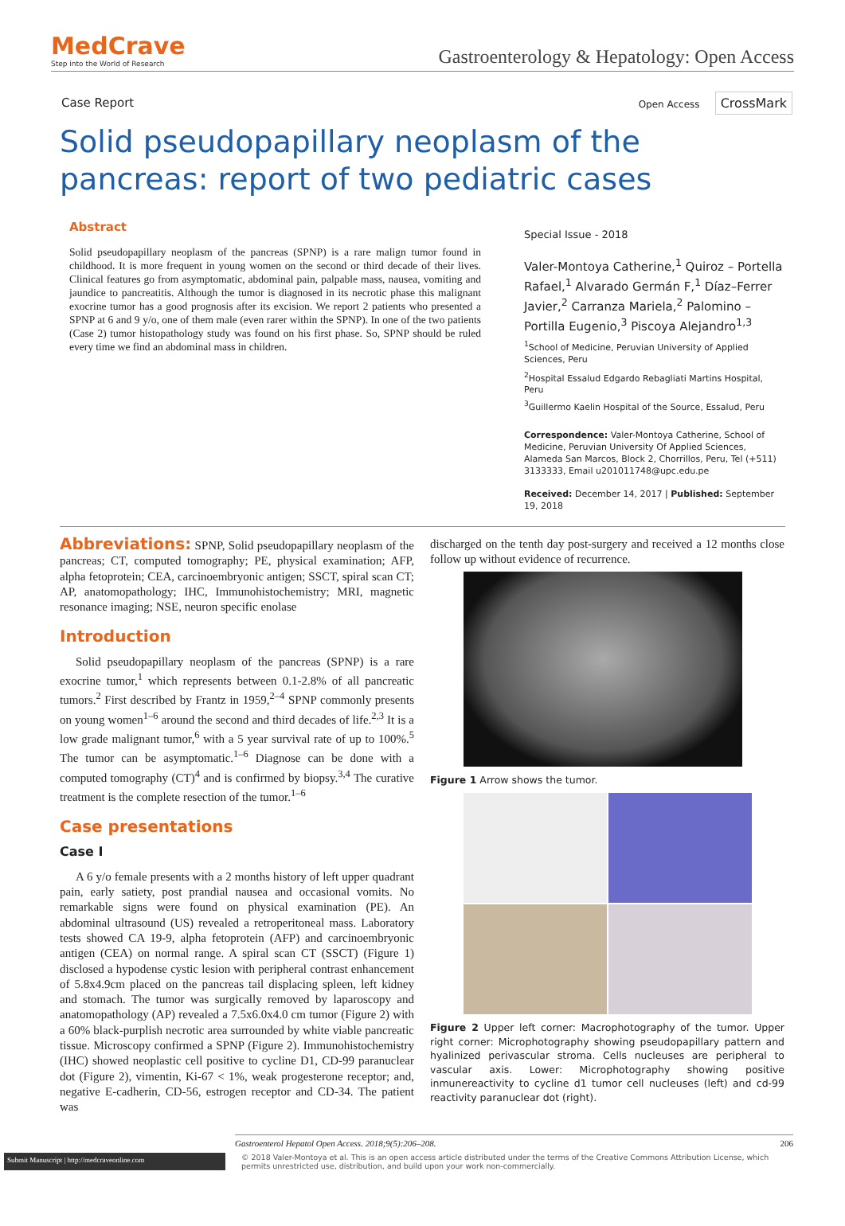MedCrave
Step into the World of Research
Gastroenterology & Hepatology: Open Access
Case Report Open Access CrossMark
Solid pseudopapillary neoplasm of the pancreas: report of two pediatric cases
Abstract
Solid pseudopapillary neoplasm of the pancreas (SPNP) is a rare malign tumor found in childhood. It is more frequent in young women on the second or third decade of their lives. Clinical features go from asymptomatic, abdominal pain, palpable mass, nausea, vomiting and jaundice to pancreatitis. Although the tumor is diagnosed in its necrotic phase this malignant exocrine tumor has a good prognosis after its excision. We report 2 patients who presented a SPNP at 6 and 9 y/o, one of them male (even rarer within the SPNP). In one of the two patients (Case 2) tumor histopathology study was found on his first phase. So, SPNP should be ruled every time we find an abdominal mass in children.
Special Issue - 2018
Valer-Montoya Catherine,<sup>1</sup> Quiroz – Portella Rafael,<sup>1</sup> Alvarado Germán F,<sup>1</sup> Díaz–Ferrer Javier,<sup>2</sup> Carranza Mariela,<sup>2</sup> Palomino – Portilla Eugenio,<sup>3</sup> Piscoya Alejandro<sup>1,3</sup>
<sup>1</sup> School of Medicine, Peruvian University of Applied Sciences, Peru
<sup>2</sup> Hospital Essalud Edgardo Rebagliati Martins Hospital, Peru
<sup>3</sup> Guillermo Kaelin Hospital of the Source, Essalud, Peru
Correspondence: Valer-Montoya Catherine, School of Medicine, Peruvian University Of Applied Sciences, Alameda San Marcos, Block 2, Chorrillos, Peru, Tel (+511) 3133333, Email u201011748@upc.edu.pe
Received: December 14, 2017 | Published: September 19, 2018
Abbreviations: SPNP, Solid pseudopapillary neoplasm of the pancreas; CT, computed tomography; PE, physical examination; AFP, alpha fetoprotein; CEA, carcinoembryonic antigen; SSCT, spiral scan CT; AP, anatomopathology; IHC, Immunohistochemistry; MRI, magnetic resonance imaging; NSE, neuron specific enolase
Introduction
Solid pseudopapillary neoplasm of the pancreas (SPNP) is a rare exocrine tumor,<sup>1</sup> which represents between 0.1-2.8% of all pancreatic tumors.<sup>2</sup> First described by Frantz in 1959,<sup>2–4</sup> SPNP commonly presents on young women<sup>1–6</sup> around the second and third decades of life.<sup>2,3</sup> It is a low grade malignant tumor,<sup>6</sup> with a 5 year survival rate of up to 100%.<sup>5</sup> The tumor can be asymptomatic.<sup>1–6</sup> Diagnose can be done with a computed tomography (CT)<sup>4</sup> and is confirmed by biopsy.<sup>3,4</sup> The curative treatment is the complete resection of the tumor.<sup>1–6</sup>
Case presentations
Case I
A 6 y/o female presents with a 2 months history of left upper quadrant pain, early satiety, post prandial nausea and occasional vomits. No remarkable signs were found on physical examination (PE). An abdominal ultrasound (US) revealed a retroperitoneal mass. Laboratory tests showed CA 19-9, alpha fetoprotein (AFP) and carcinoembryonic antigen (CEA) on normal range. A spiral scan CT (SSCT) (Figure 1) disclosed a hypodense cystic lesion with peripheral contrast enhancement of 5.8x4.9cm placed on the pancreas tail displacing spleen, left kidney and stomach. The tumor was surgically removed by laparoscopy and anatomopathology (AP) revealed a 7.5x6.0x4.0 cm tumor (Figure 2) with a 60% black-purplish necrotic area surrounded by white viable pancreatic tissue. Microscopy confirmed a SPNP (Figure 2). Immunohistochemistry (IHC) showed neoplastic cell positive to cycline D1, CD-99 paranuclear dot (Figure 2), vimentin, Ki-67 < 1%, weak progesterone receptor; and, negative E-cadherin, CD-56, estrogen receptor and CD-34. The patient was
discharged on the tenth day post-surgery and received a 12 months close follow up without evidence of recurrence.
Figure 1 Arrow shows the tumor.
Figure 2 Upper left corner: Macrophotography of the tumor. Upper right corner: Microphotography showing pseudopapillary pattern and hyalinized perivascular stroma. Cells nucleuses are peripheral to vascular axis. Lower: Microphotography showing positive inmunereactivity to cycline d1 tumor cell nucleuses (left) and cd-99 reactivity paranuclear dot (right).
Gastroenterol Hepatol Open Access. 2018;9(5):206‒208. 206
Submit Manuscript | http://medcraveonline.com
© 2018 Valer-Montoya et al. This is an open access article distributed under the terms of the Creative Commons Attribution License, which permits unrestricted use, distribution, and build upon your work non-commercially.